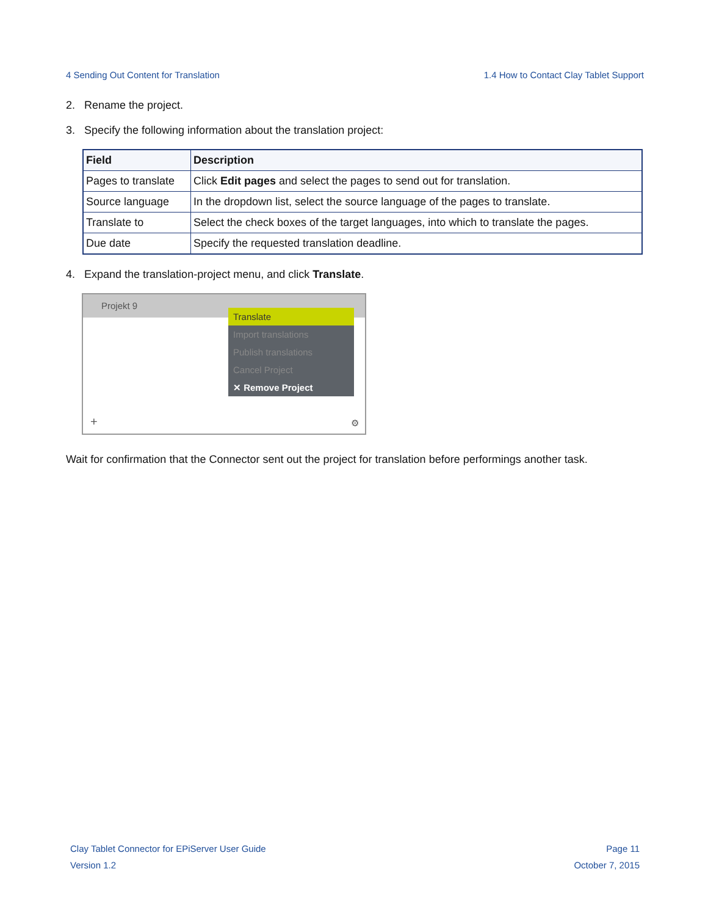4 Sending Out Content for Translation 1.4 How to Contact Clay Tablet Support
2. Rename the project.
3. Specify the following information about the translation project:
| Field | Description |
| --- | --- |
| Pages to translate | Click Edit pages and select the pages to send out for translation. |
| Source language | In the dropdown list, select the source language of the pages to translate. |
| Translate to | Select the check boxes of the target languages, into which to translate the pages. |
| Due date | Specify the requested translation deadline. |
4. Expand the translation-project menu, and click Translate.
Projekt 9
Translate
Import translations
Publish translations
Cancel Project
✕ Remove Project
+ ⚙
Wait for confirmation that the Connector sent out the project for translation before performings another task.
Clay Tablet Connector for EPiServer User Guide
Version 1.2
Page 11
October 7, 2015